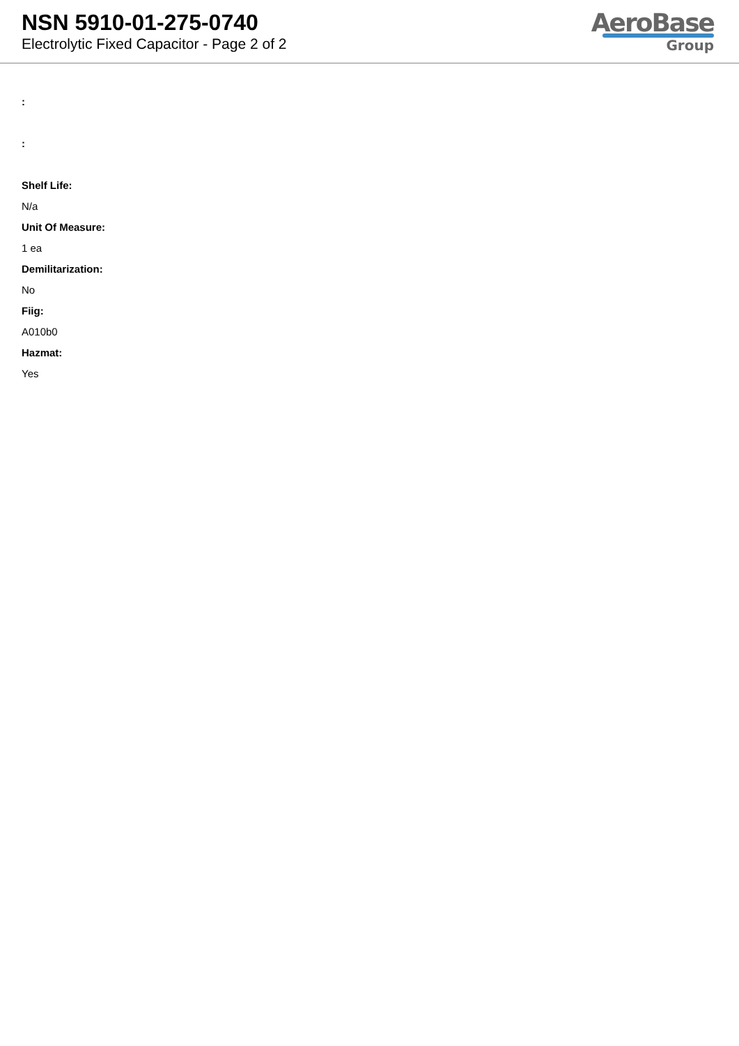NSN 5910-01-275-0740
Electrolytic Fixed Capacitor - Page 2 of 2
AeroBase
Group
:
:
Shelf Life:
N/a
Unit Of Measure:
1 ea
Demilitarization:
No
Fiig:
A010b0
Hazmat:
Yes